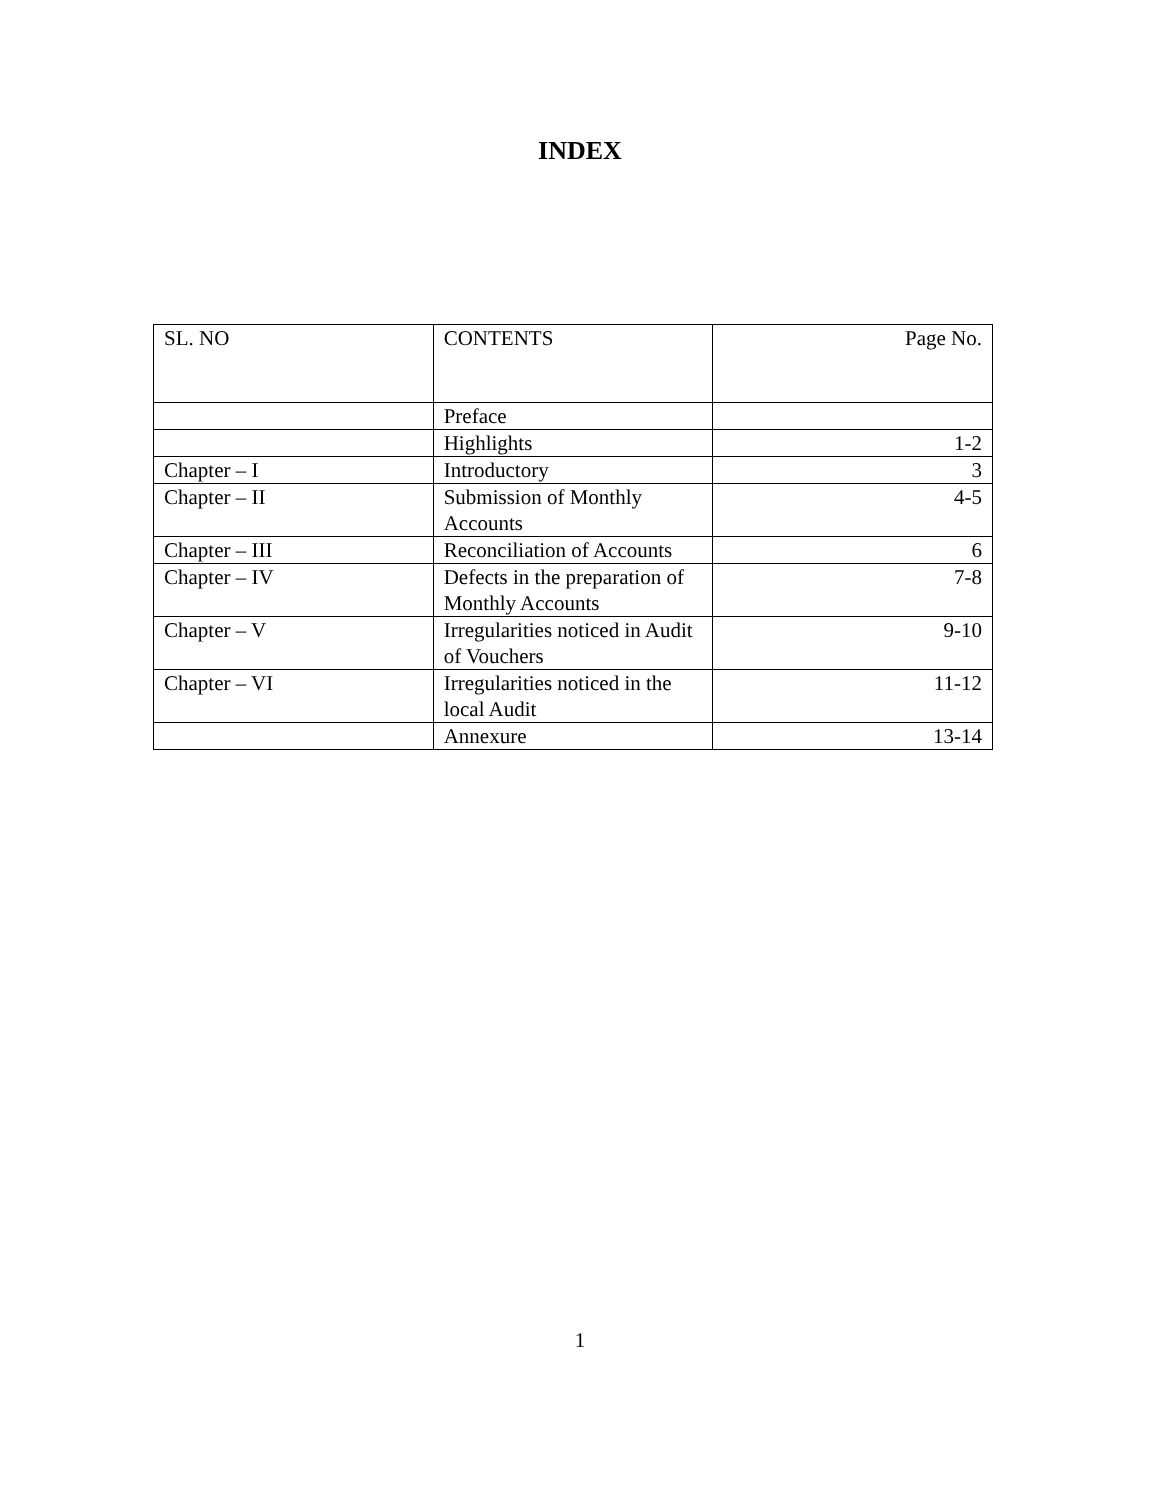INDEX
| SL. NO | CONTENTS | Page No. |
| | Preface | |
| | Highlights | 1-2 |
| Chapter – I | Introductory | 3 |
| Chapter – II | Submission of Monthly Accounts | 4-5 |
| Chapter – III | Reconciliation of Accounts | 6 |
| Chapter – IV | Defects in the preparation of Monthly Accounts | 7-8 |
| Chapter – V | Irregularities noticed in Audit of Vouchers | 9-10 |
| Chapter – VI | Irregularities noticed in the local Audit | 11-12 |
| | Annexure | 13-14 |
1